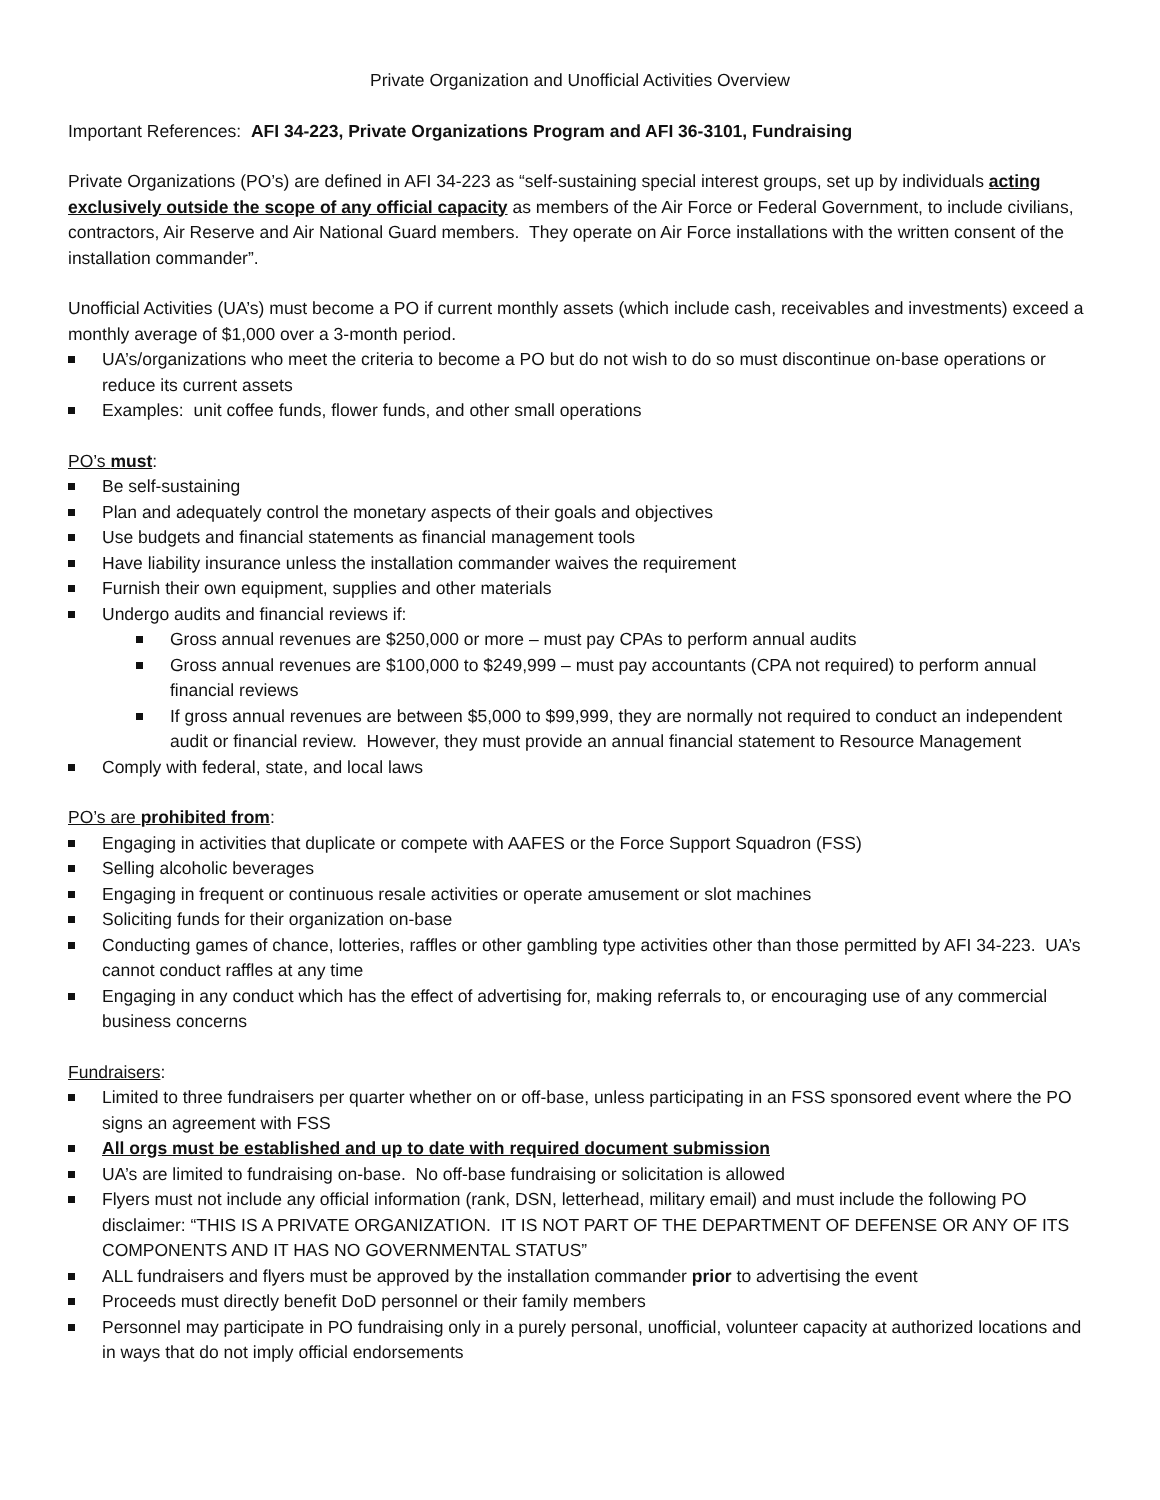Private Organization and Unofficial Activities Overview
Important References: AFI 34-223, Private Organizations Program and AFI 36-3101, Fundraising
Private Organizations (PO’s) are defined in AFI 34-223 as “self-sustaining special interest groups, set up by individuals acting exclusively outside the scope of any official capacity as members of the Air Force or Federal Government, to include civilians, contractors, Air Reserve and Air National Guard members. They operate on Air Force installations with the written consent of the installation commander”.
Unofficial Activities (UA’s) must become a PO if current monthly assets (which include cash, receivables and investments) exceed a monthly average of $1,000 over a 3-month period.
UA’s/organizations who meet the criteria to become a PO but do not wish to do so must discontinue on-base operations or reduce its current assets
Examples: unit coffee funds, flower funds, and other small operations
PO’s must:
Be self-sustaining
Plan and adequately control the monetary aspects of their goals and objectives
Use budgets and financial statements as financial management tools
Have liability insurance unless the installation commander waives the requirement
Furnish their own equipment, supplies and other materials
Undergo audits and financial reviews if:
Gross annual revenues are $250,000 or more – must pay CPAs to perform annual audits
Gross annual revenues are $100,000 to $249,999 – must pay accountants (CPA not required) to perform annual financial reviews
If gross annual revenues are between $5,000 to $99,999, they are normally not required to conduct an independent audit or financial review. However, they must provide an annual financial statement to Resource Management
Comply with federal, state, and local laws
PO’s are prohibited from:
Engaging in activities that duplicate or compete with AAFES or the Force Support Squadron (FSS)
Selling alcoholic beverages
Engaging in frequent or continuous resale activities or operate amusement or slot machines
Soliciting funds for their organization on-base
Conducting games of chance, lotteries, raffles or other gambling type activities other than those permitted by AFI 34-223. UA’s cannot conduct raffles at any time
Engaging in any conduct which has the effect of advertising for, making referrals to, or encouraging use of any commercial business concerns
Fundraisers:
Limited to three fundraisers per quarter whether on or off-base, unless participating in an FSS sponsored event where the PO signs an agreement with FSS
All orgs must be established and up to date with required document submission
UA’s are limited to fundraising on-base. No off-base fundraising or solicitation is allowed
Flyers must not include any official information (rank, DSN, letterhead, military email) and must include the following PO disclaimer: “THIS IS A PRIVATE ORGANIZATION. IT IS NOT PART OF THE DEPARTMENT OF DEFENSE OR ANY OF ITS COMPONENTS AND IT HAS NO GOVERNMENTAL STATUS”
ALL fundraisers and flyers must be approved by the installation commander prior to advertising the event
Proceeds must directly benefit DoD personnel or their family members
Personnel may participate in PO fundraising only in a purely personal, unofficial, volunteer capacity at authorized locations and in ways that do not imply official endorsements